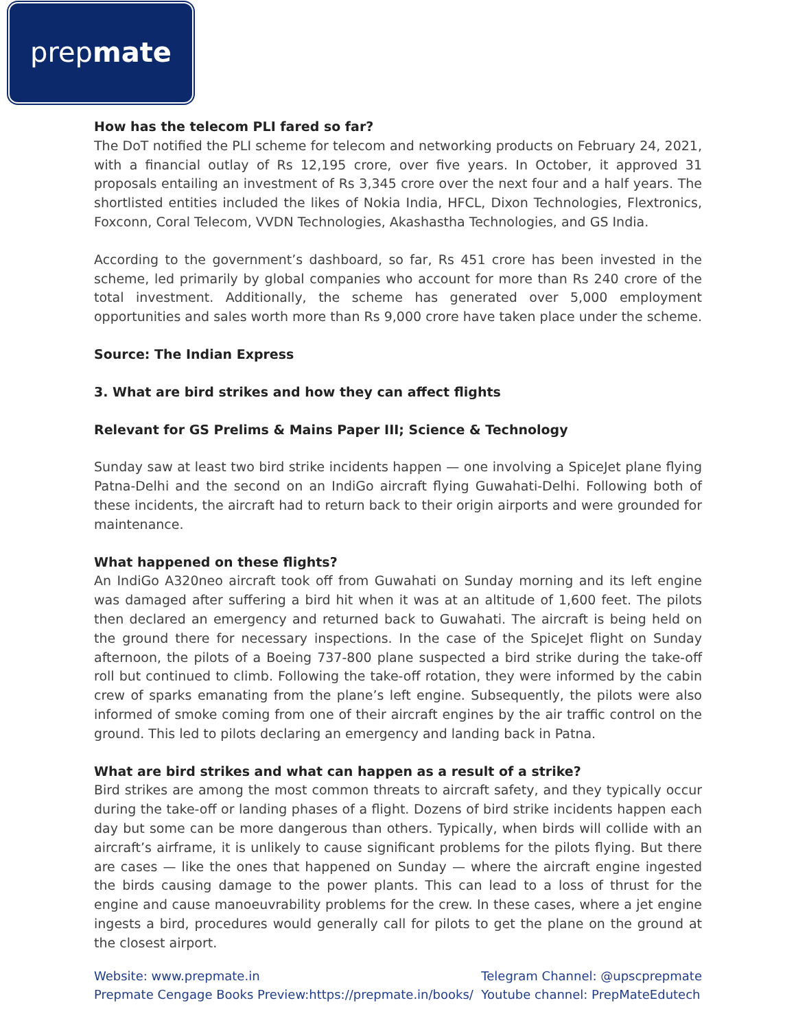prep mate
How has the telecom PLI fared so far?
The DoT notified the PLI scheme for telecom and networking products on February 24, 2021, with a financial outlay of Rs 12,195 crore, over five years. In October, it approved 31 proposals entailing an investment of Rs 3,345 crore over the next four and a half years. The shortlisted entities included the likes of Nokia India, HFCL, Dixon Technologies, Flextronics, Foxconn, Coral Telecom, VVDN Technologies, Akashastha Technologies, and GS India.
According to the government’s dashboard, so far, Rs 451 crore has been invested in the scheme, led primarily by global companies who account for more than Rs 240 crore of the total investment. Additionally, the scheme has generated over 5,000 employment opportunities and sales worth more than Rs 9,000 crore have taken place under the scheme.
Source: The Indian Express
3. What are bird strikes and how they can affect flights
Relevant for GS Prelims & Mains Paper III; Science & Technology
Sunday saw at least two bird strike incidents happen — one involving a SpiceJet plane flying Patna-Delhi and the second on an IndiGo aircraft flying Guwahati-Delhi. Following both of these incidents, the aircraft had to return back to their origin airports and were grounded for maintenance.
What happened on these flights?
An IndiGo A320neo aircraft took off from Guwahati on Sunday morning and its left engine was damaged after suffering a bird hit when it was at an altitude of 1,600 feet. The pilots then declared an emergency and returned back to Guwahati. The aircraft is being held on the ground there for necessary inspections. In the case of the SpiceJet flight on Sunday afternoon, the pilots of a Boeing 737-800 plane suspected a bird strike during the take-off roll but continued to climb. Following the take-off rotation, they were informed by the cabin crew of sparks emanating from the plane’s left engine. Subsequently, the pilots were also informed of smoke coming from one of their aircraft engines by the air traffic control on the ground. This led to pilots declaring an emergency and landing back in Patna.
What are bird strikes and what can happen as a result of a strike?
Bird strikes are among the most common threats to aircraft safety, and they typically occur during the take-off or landing phases of a flight. Dozens of bird strike incidents happen each day but some can be more dangerous than others. Typically, when birds will collide with an aircraft’s airframe, it is unlikely to cause significant problems for the pilots flying. But there are cases — like the ones that happened on Sunday — where the aircraft engine ingested the birds causing damage to the power plants. This can lead to a loss of thrust for the engine and cause manoeuvrability problems for the crew. In these cases, where a jet engine ingests a bird, procedures would generally call for pilots to get the plane on the ground at the closest airport.
Website: www.prepmate.in
Prepmate Cengage Books Preview:https://prepmate.in/books/
Telegram Channel: @upscprepmate
Youtube channel: PrepMateEdutech